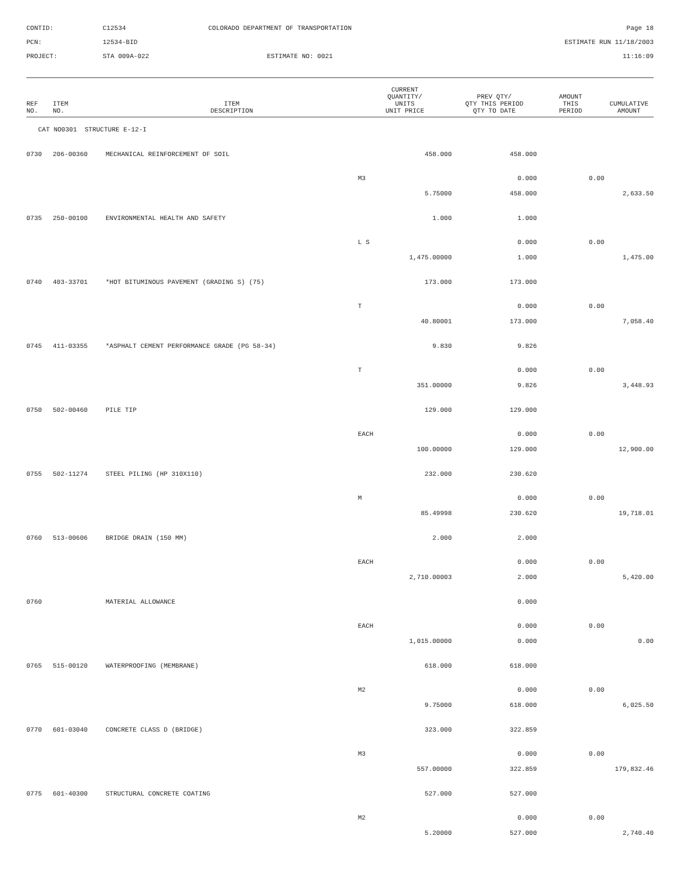CONTID:
C12534
COLORADO DEPARTMENT OF TRANSPORTATION
Page 18
PCN:
12534-BID
ESTIMATE RUN 11/18/2003
PROJECT:
STA 009A-022
ESTIMATE NO: 0021
11:16:09
| REF NO. | ITEM NO. | ITEM DESCRIPTION | CURRENT QUANTITY/ UNITS UNIT PRICE | PREV QTY/ QTY THIS PERIOD QTY TO DATE | AMOUNT THIS PERIOD | CUMULATIVE AMOUNT |
| --- | --- | --- | --- | --- | --- | --- |
| CAT NO0301 STRUCTURE E-12-I | | | | | | |
| 0730 | 206-00360 | MECHANICAL REINFORCEMENT OF SOIL | 458.000 | 458.000 | | |
| | | | M3 | 0.000 | 0.00 | |
| | | | 5.75000 | 458.000 | | 2,633.50 |
| 0735 | 250-00100 | ENVIRONMENTAL HEALTH AND SAFETY | 1.000 | 1.000 | | |
| | | | L S | 0.000 | 0.00 | |
| | | | 1,475.00000 | 1.000 | | 1,475.00 |
| 0740 | 403-33701 | *HOT BITUMINOUS PAVEMENT (GRADING S) (75) | 173.000 | 173.000 | | |
| | | | T | 0.000 | 0.00 | |
| | | | 40.80001 | 173.000 | | 7,058.40 |
| 0745 | 411-03355 | *ASPHALT CEMENT PERFORMANCE GRADE (PG 58-34) | 9.830 | 9.826 | | |
| | | | T | 0.000 | 0.00 | |
| | | | 351.00000 | 9.826 | | 3,448.93 |
| 0750 | 502-00460 | PILE TIP | 129.000 | 129.000 | | |
| | | | EACH | 0.000 | 0.00 | |
| | | | 100.00000 | 129.000 | | 12,900.00 |
| 0755 | 502-11274 | STEEL PILING (HP 310X110) | 232.000 | 230.620 | | |
| | | | M | 0.000 | 0.00 | |
| | | | 85.49998 | 230.620 | | 19,718.01 |
| 0760 | 513-00606 | BRIDGE DRAIN (150 MM) | 2.000 | 2.000 | | |
| | | | EACH | 0.000 | 0.00 | |
| | | | 2,710.00003 | 2.000 | | 5,420.00 |
| 0760 | | MATERIAL ALLOWANCE | | 0.000 | | |
| | | | EACH | 0.000 | 0.00 | |
| | | | 1,015.00000 | 0.000 | | 0.00 |
| 0765 | 515-00120 | WATERPROOFING (MEMBRANE) | 618.000 | 618.000 | | |
| | | | M2 | 0.000 | 0.00 | |
| | | | 9.75000 | 618.000 | | 6,025.50 |
| 0770 | 601-03040 | CONCRETE CLASS D (BRIDGE) | 323.000 | 322.859 | | |
| | | | M3 | 0.000 | 0.00 | |
| | | | 557.00000 | 322.859 | | 179,832.46 |
| 0775 | 601-40300 | STRUCTURAL CONCRETE COATING | 527.000 | 527.000 | | |
| | | | M2 | 0.000 | 0.00 | |
| | | | 5.20000 | 527.000 | | 2,740.40 |